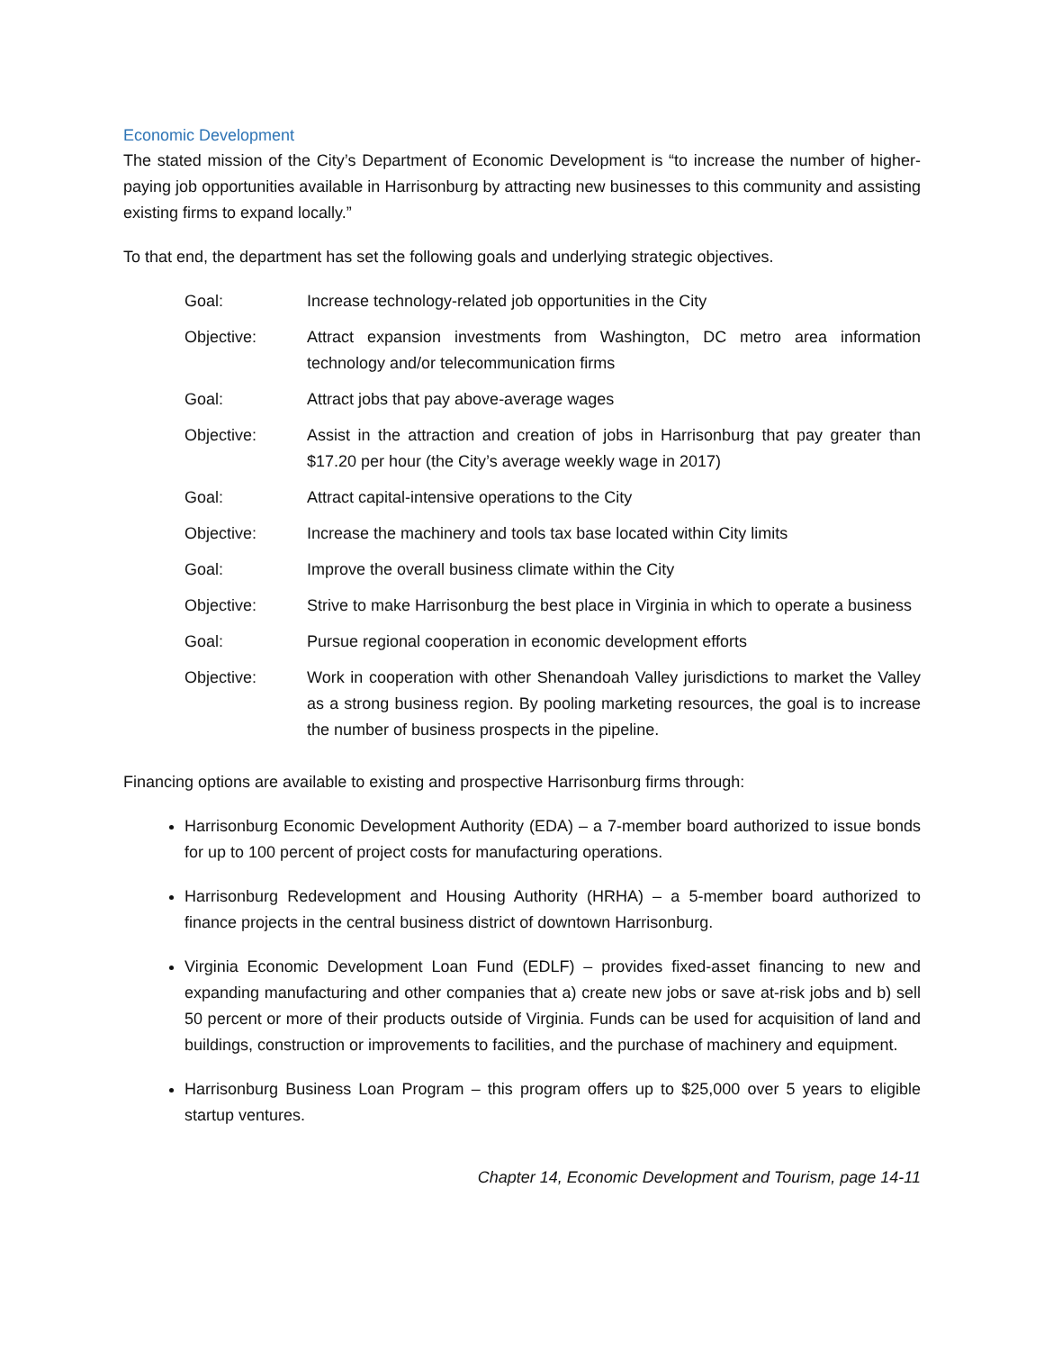Economic Development
The stated mission of the City’s Department of Economic Development is “to increase the number of higher-paying job opportunities available in Harrisonburg by attracting new businesses to this community and assisting existing firms to expand locally.”
To that end, the department has set the following goals and underlying strategic objectives.
| Goal: | Increase technology-related job opportunities in the City |
| Objective: | Attract expansion investments from Washington, DC metro area information technology and/or telecommunication firms |
| Goal: | Attract jobs that pay above-average wages |
| Objective: | Assist in the attraction and creation of jobs in Harrisonburg that pay greater than $17.20 per hour (the City’s average weekly wage in 2017) |
| Goal: | Attract capital-intensive operations to the City |
| Objective: | Increase the machinery and tools tax base located within City limits |
| Goal: | Improve the overall business climate within the City |
| Objective: | Strive to make Harrisonburg the best place in Virginia in which to operate a business |
| Goal: | Pursue regional cooperation in economic development efforts |
| Objective: | Work in cooperation with other Shenandoah Valley jurisdictions to market the Valley as a strong business region. By pooling marketing resources, the goal is to increase the number of business prospects in the pipeline. |
Financing options are available to existing and prospective Harrisonburg firms through:
Harrisonburg Economic Development Authority (EDA) – a 7-member board authorized to issue bonds for up to 100 percent of project costs for manufacturing operations.
Harrisonburg Redevelopment and Housing Authority (HRHA) – a 5-member board authorized to finance projects in the central business district of downtown Harrisonburg.
Virginia Economic Development Loan Fund (EDLF) – provides fixed-asset financing to new and expanding manufacturing and other companies that a) create new jobs or save at-risk jobs and b) sell 50 percent or more of their products outside of Virginia. Funds can be used for acquisition of land and buildings, construction or improvements to facilities, and the purchase of machinery and equipment.
Harrisonburg Business Loan Program – this program offers up to $25,000 over 5 years to eligible startup ventures.
Chapter 14, Economic Development and Tourism, page 14-11